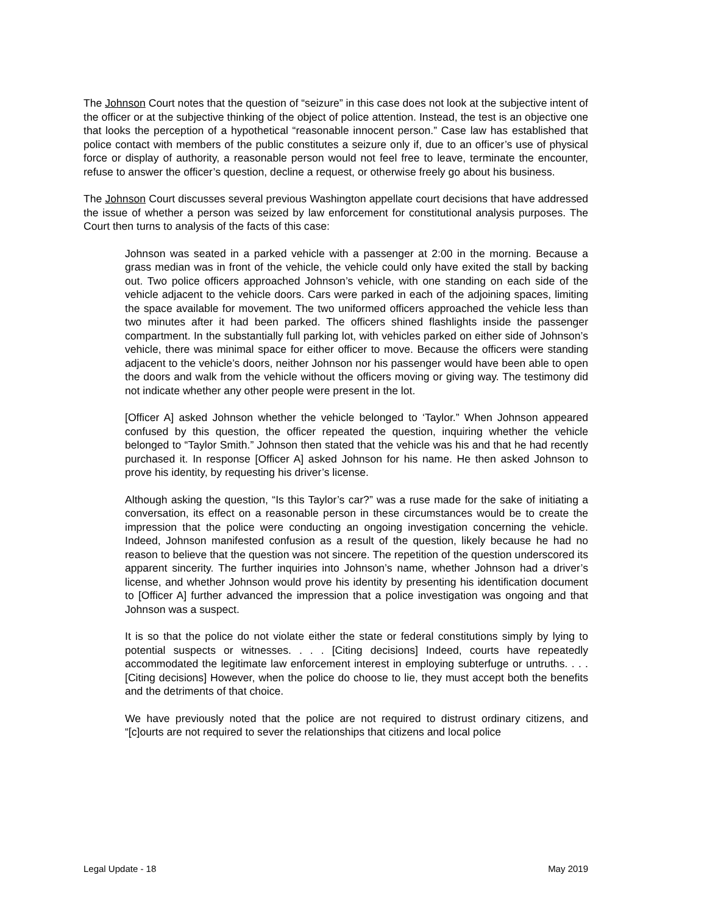The Johnson Court notes that the question of “seizure” in this case does not look at the subjective intent of the officer or at the subjective thinking of the object of police attention. Instead, the test is an objective one that looks the perception of a hypothetical “reasonable innocent person.” Case law has established that police contact with members of the public constitutes a seizure only if, due to an officer’s use of physical force or display of authority, a reasonable person would not feel free to leave, terminate the encounter, refuse to answer the officer’s question, decline a request, or otherwise freely go about his business.
The Johnson Court discusses several previous Washington appellate court decisions that have addressed the issue of whether a person was seized by law enforcement for constitutional analysis purposes. The Court then turns to analysis of the facts of this case:
Johnson was seated in a parked vehicle with a passenger at 2:00 in the morning. Because a grass median was in front of the vehicle, the vehicle could only have exited the stall by backing out. Two police officers approached Johnson’s vehicle, with one standing on each side of the vehicle adjacent to the vehicle doors. Cars were parked in each of the adjoining spaces, limiting the space available for movement. The two uniformed officers approached the vehicle less than two minutes after it had been parked. The officers shined flashlights inside the passenger compartment. In the substantially full parking lot, with vehicles parked on either side of Johnson’s vehicle, there was minimal space for either officer to move. Because the officers were standing adjacent to the vehicle’s doors, neither Johnson nor his passenger would have been able to open the doors and walk from the vehicle without the officers moving or giving way. The testimony did not indicate whether any other people were present in the lot.
[Officer A] asked Johnson whether the vehicle belonged to ‘Taylor.” When Johnson appeared confused by this question, the officer repeated the question, inquiring whether the vehicle belonged to “Taylor Smith.” Johnson then stated that the vehicle was his and that he had recently purchased it. In response [Officer A] asked Johnson for his name. He then asked Johnson to prove his identity, by requesting his driver’s license.
Although asking the question, “Is this Taylor’s car?” was a ruse made for the sake of initiating a conversation, its effect on a reasonable person in these circumstances would be to create the impression that the police were conducting an ongoing investigation concerning the vehicle. Indeed, Johnson manifested confusion as a result of the question, likely because he had no reason to believe that the question was not sincere. The repetition of the question underscored its apparent sincerity. The further inquiries into Johnson’s name, whether Johnson had a driver’s license, and whether Johnson would prove his identity by presenting his identification document to [Officer A] further advanced the impression that a police investigation was ongoing and that Johnson was a suspect.
It is so that the police do not violate either the state or federal constitutions simply by lying to potential suspects or witnesses. . . . [Citing decisions] Indeed, courts have repeatedly accommodated the legitimate law enforcement interest in employing subterfuge or untruths. . . .[Citing decisions] However, when the police do choose to lie, they must accept both the benefits and the detriments of that choice.
We have previously noted that the police are not required to distrust ordinary citizens, and “[c]ourts are not required to sever the relationships that citizens and local police
Legal Update - 18 May 2019